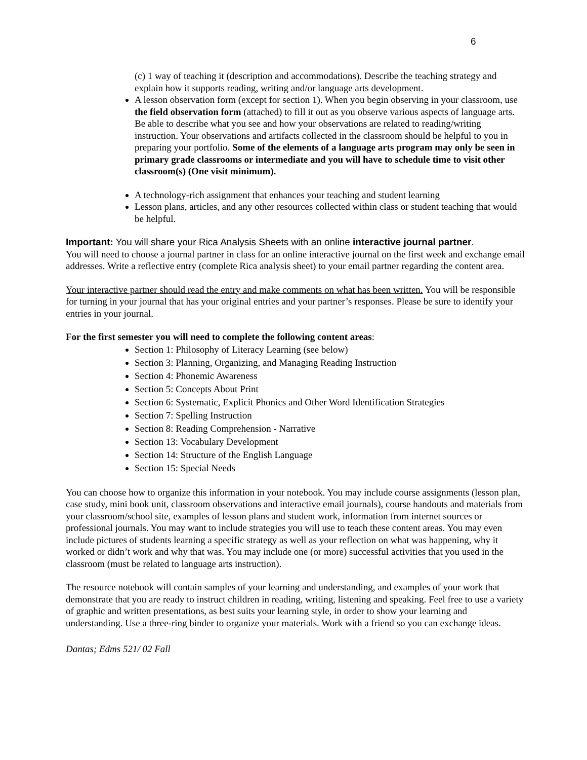6
(c) 1 way of teaching it (description and accommodations). Describe the teaching strategy and explain how it supports reading, writing and/or language arts development.
A lesson observation form (except for section 1). When you begin observing in your classroom, use the field observation form (attached) to fill it out as you observe various aspects of language arts. Be able to describe what you see and how your observations are related to reading/writing instruction. Your observations and artifacts collected in the classroom should be helpful to you in preparing your portfolio. Some of the elements of a language arts program may only be seen in primary grade classrooms or intermediate and you will have to schedule time to visit other classroom(s) (One visit minimum).
A technology-rich assignment that enhances your teaching and student learning
Lesson plans, articles, and any other resources collected within class or student teaching that would be helpful.
Important: You will share your Rica Analysis Sheets with an online interactive journal partner.
You will need to choose a journal partner in class for an online interactive journal on the first week and exchange email addresses. Write a reflective entry (complete Rica analysis sheet) to your email partner regarding the content area.
Your interactive partner should read the entry and make comments on what has been written. You will be responsible for turning in your journal that has your original entries and your partner’s responses. Please be sure to identify your entries in your journal.
For the first semester you will need to complete the following content areas:
Section 1: Philosophy of Literacy Learning (see below)
Section 3: Planning, Organizing, and Managing Reading Instruction
Section 4: Phonemic Awareness
Section 5: Concepts About Print
Section 6: Systematic, Explicit Phonics and Other Word Identification Strategies
Section 7: Spelling Instruction
Section 8: Reading Comprehension - Narrative
Section 13: Vocabulary Development
Section 14: Structure of the English Language
Section 15: Special Needs
You can choose how to organize this information in your notebook. You may include course assignments (lesson plan, case study, mini book unit, classroom observations and interactive email journals), course handouts and materials from your classroom/school site, examples of lesson plans and student work, information from internet sources or professional journals. You may want to include strategies you will use to teach these content areas. You may even include pictures of students learning a specific strategy as well as your reflection on what was happening, why it worked or didn’t work and why that was. You may include one (or more) successful activities that you used in the classroom (must be related to language arts instruction).
The resource notebook will contain samples of your learning and understanding, and examples of your work that demonstrate that you are ready to instruct children in reading, writing, listening and speaking. Feel free to use a variety of graphic and written presentations, as best suits your learning style, in order to show your learning and understanding. Use a three-ring binder to organize your materials. Work with a friend so you can exchange ideas.
Dantas; Edms 521/ 02 Fall